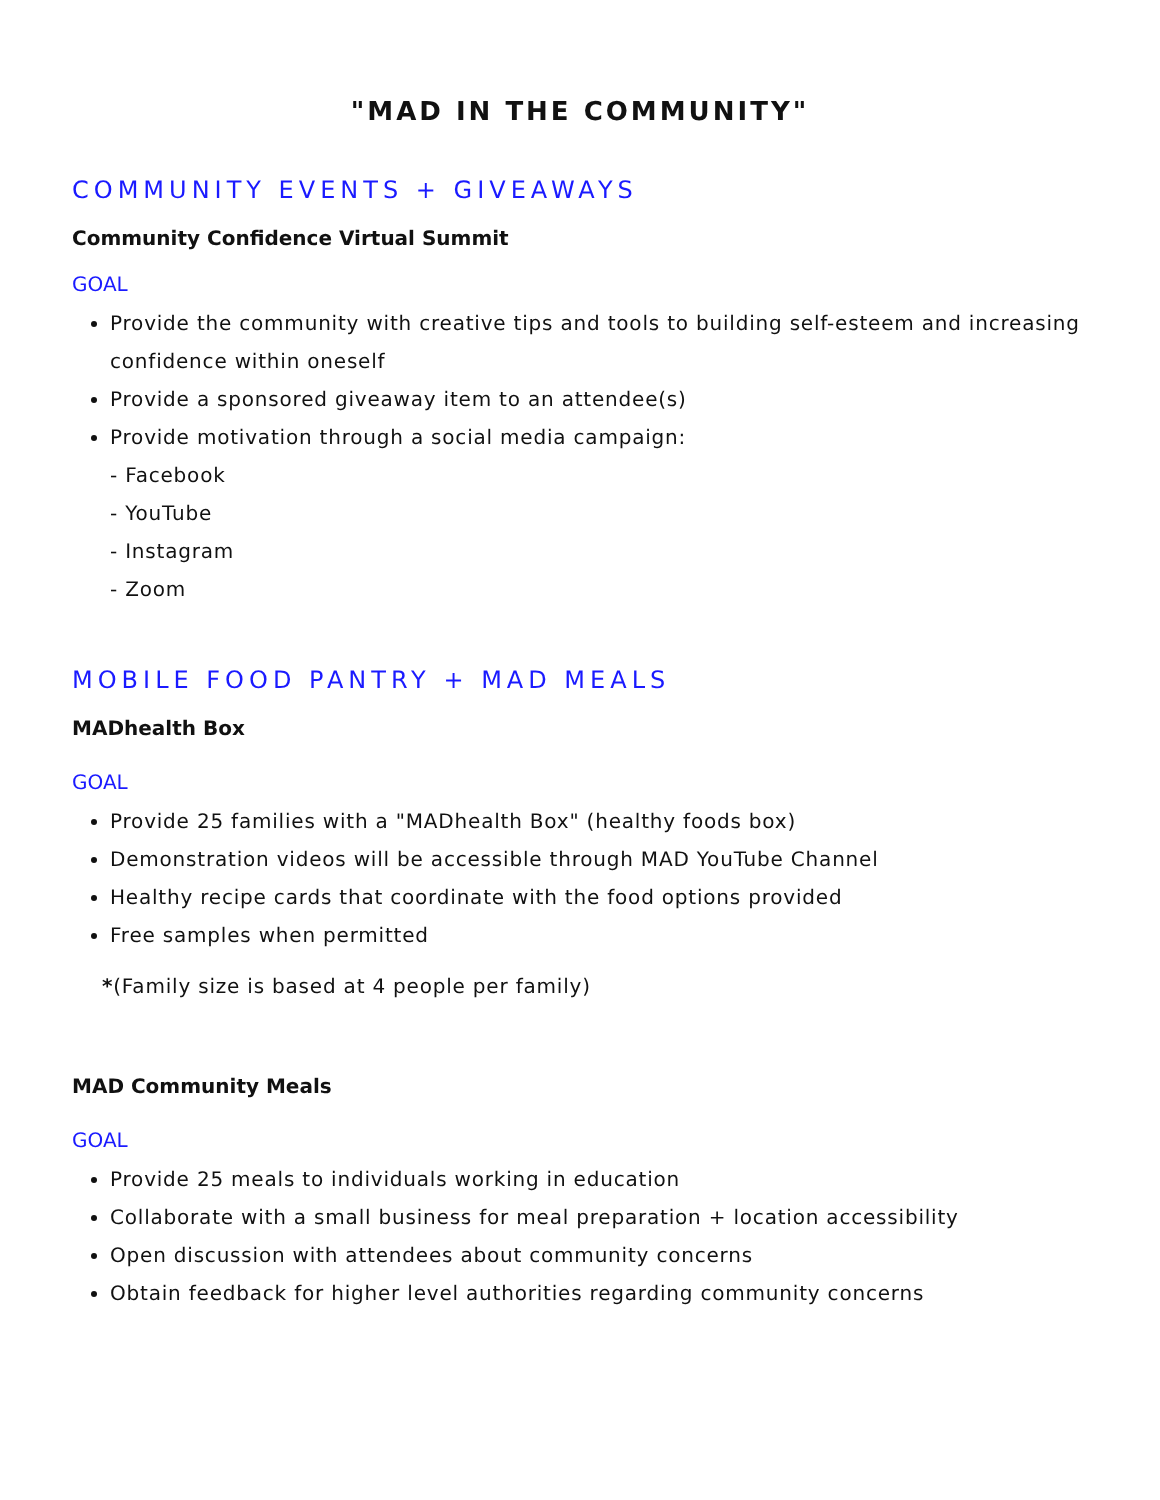"MAD IN THE COMMUNITY"
COMMUNITY EVENTS + GIVEAWAYS
Community Confidence Virtual Summit
GOAL
Provide the community with creative tips and tools to building self-esteem and increasing confidence within oneself
Provide a sponsored giveaway item to an attendee(s)
Provide motivation through a social media campaign:
- Facebook
- YouTube
- Instagram
- Zoom
MOBILE FOOD PANTRY + MAD MEALS
MADhealth Box
GOAL
Provide 25 families with a "MADhealth Box" (healthy foods box)
Demonstration videos will be accessible through MAD YouTube Channel
Healthy recipe cards that coordinate with the food options provided
Free samples when permitted
*(Family size is based at 4 people per family)
MAD Community Meals
GOAL
Provide 25 meals to individuals working in education
Collaborate with a small business for meal preparation + location accessibility
Open discussion with attendees about community concerns
Obtain feedback for higher level authorities regarding community concerns